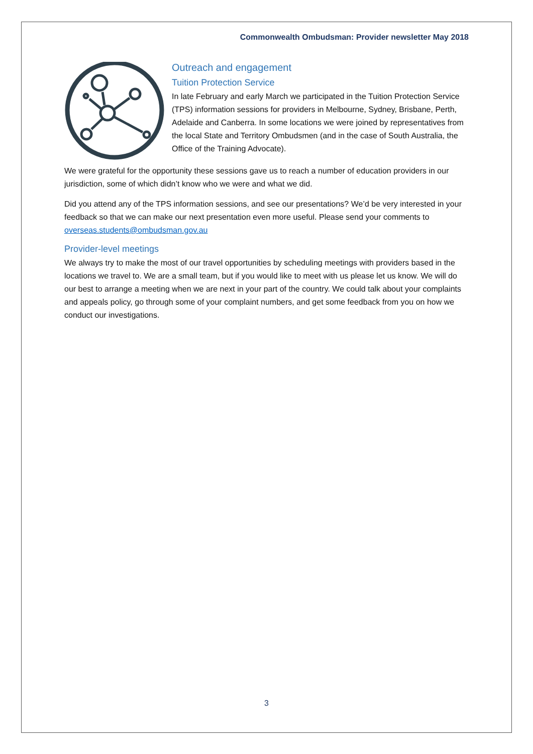Commonwealth Ombudsman: Provider newsletter May 2018
Outreach and engagement
Tuition Protection Service
In late February and early March we participated in the Tuition Protection Service (TPS) information sessions for providers in Melbourne, Sydney, Brisbane, Perth, Adelaide and Canberra. In some locations we were joined by representatives from the local State and Territory Ombudsmen (and in the case of South Australia, the Office of the Training Advocate).
We were grateful for the opportunity these sessions gave us to reach a number of education providers in our jurisdiction, some of which didn’t know who we were and what we did.
Did you attend any of the TPS information sessions, and see our presentations? We’d be very interested in your feedback so that we can make our next presentation even more useful. Please send your comments to overseas.students@ombudsman.gov.au
Provider-level meetings
We always try to make the most of our travel opportunities by scheduling meetings with providers based in the locations we travel to. We are a small team, but if you would like to meet with us please let us know. We will do our best to arrange a meeting when we are next in your part of the country. We could talk about your complaints and appeals policy, go through some of your complaint numbers, and get some feedback from you on how we conduct our investigations.
3